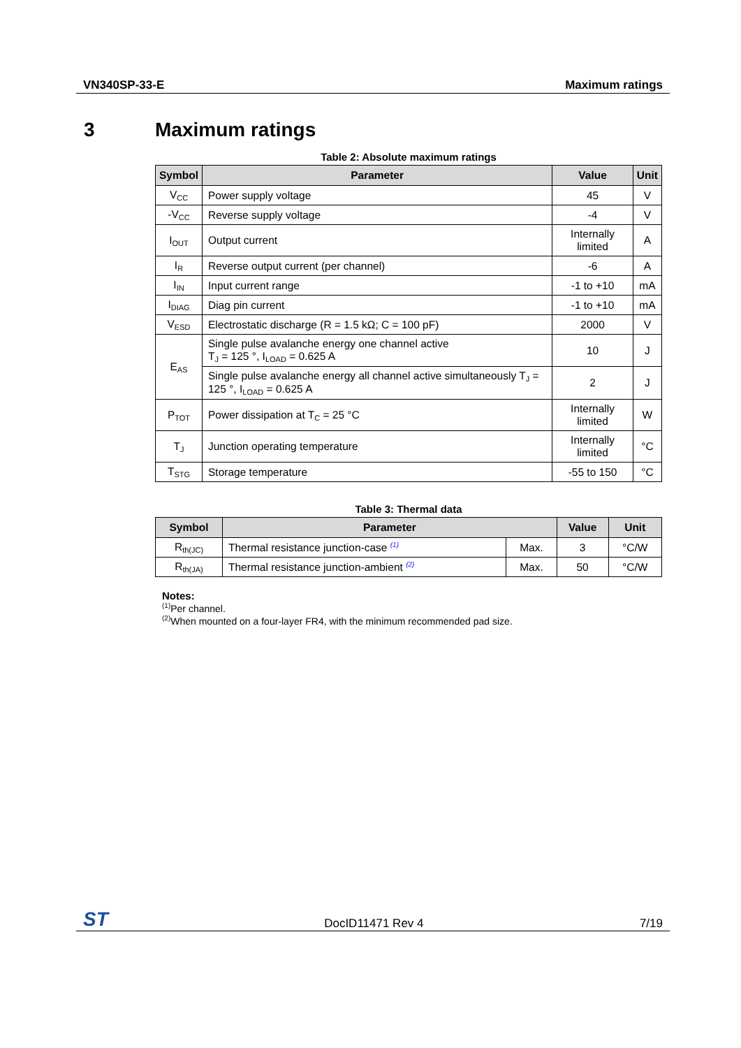VN340SP-33-E Maximum ratings
3 Maximum ratings
Table 2: Absolute maximum ratings
| Symbol | Parameter | Value | Unit |
| --- | --- | --- | --- |
| V<sub>CC</sub> | Power supply voltage | 45 | V |
| -V<sub>CC</sub> | Reverse supply voltage | -4 | V |
| I<sub>OUT</sub> | Output current | Internally limited | A |
| I<sub>R</sub> | Reverse output current (per channel) | -6 | A |
| I<sub>IN</sub> | Input current range | -1 to +10 | mA |
| I<sub>DIAG</sub> | Diag pin current | -1 to +10 | mA |
| V<sub>ESD</sub> | Electrostatic discharge (R = 1.5 kΩ; C = 100 pF) | 2000 | V |
| E<sub>AS</sub> | Single pulse avalanche energy one channel active T<sub>J</sub> = 125 °, I<sub>LOAD</sub> = 0.625 A | 10 | J |
| | Single pulse avalanche energy all channel active simultaneously T<sub>J</sub> = 125 °, I<sub>LOAD</sub> = 0.625 A | 2 | J |
| P<sub>TOT</sub> | Power dissipation at T<sub>C</sub> = 25 °C | Internally limited | W |
| T<sub>J</sub> | Junction operating temperature | Internally limited | °C |
| T<sub>STG</sub> | Storage temperature | -55 to 150 | °C |
Table 3: Thermal data
| Symbol | Parameter | | Value | Unit |
| --- | --- | --- | --- | --- |
| R<sub>th(JC)</sub> | Thermal resistance junction-case <sup>(1)</sup> | Max. | 3 | °C/W |
| R<sub>th(JA)</sub> | Thermal resistance junction-ambient <sup>(2)</sup> | Max. | 50 | °C/W |
Notes:
<sup>(1)</sup> Per channel.
<sup>(2)</sup> When mounted on a four-layer FR4, with the minimum recommended pad size.
ST DocID11471 Rev 4 7/19